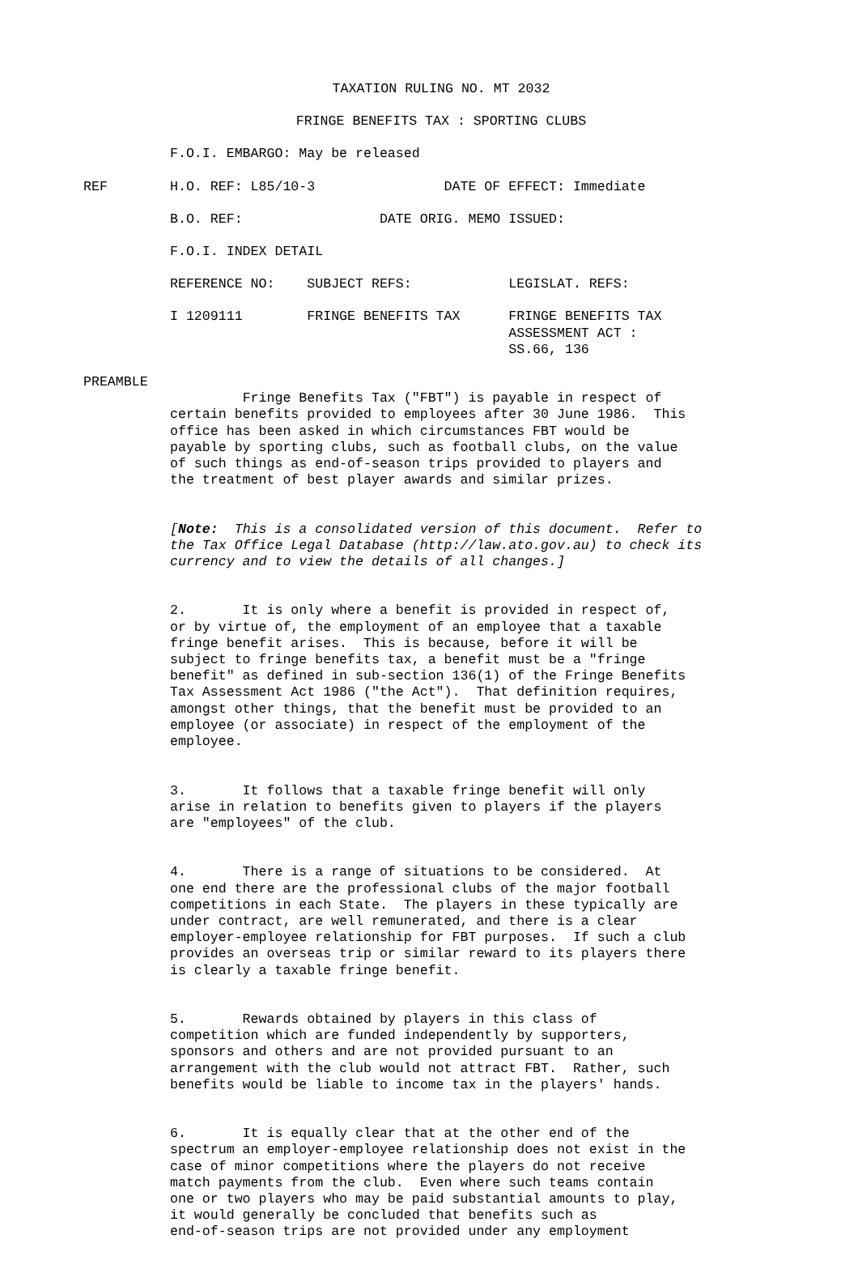TAXATION RULING NO. MT 2032
FRINGE BENEFITS TAX : SPORTING CLUBS
F.O.I. EMBARGO: May be released
REF H.O. REF: L85/10-3 DATE OF EFFECT: Immediate
B.O. REF: DATE ORIG. MEMO ISSUED:
F.O.I. INDEX DETAIL
REFERENCE NO: SUBJECT REFS: LEGISLAT. REFS:
I 1209111 FRINGE BENEFITS TAX FRINGE BENEFITS TAX ASSESSMENT ACT : SS.66, 136
PREAMBLE Fringe Benefits Tax ("FBT") is payable in respect of certain benefits provided to employees after 30 June 1986. This office has been asked in which circumstances FBT would be payable by sporting clubs, such as football clubs, on the value of such things as end-of-season trips provided to players and the treatment of best player awards and similar prizes.
[Note: This is a consolidated version of this document. Refer to the Tax Office Legal Database (http://law.ato.gov.au) to check its currency and to view the details of all changes.]
2. It is only where a benefit is provided in respect of, or by virtue of, the employment of an employee that a taxable fringe benefit arises. This is because, before it will be subject to fringe benefits tax, a benefit must be a "fringe benefit" as defined in sub-section 136(1) of the Fringe Benefits Tax Assessment Act 1986 ("the Act"). That definition requires, amongst other things, that the benefit must be provided to an employee (or associate) in respect of the employment of the employee.
3. It follows that a taxable fringe benefit will only arise in relation to benefits given to players if the players are "employees" of the club.
4. There is a range of situations to be considered. At one end there are the professional clubs of the major football competitions in each State. The players in these typically are under contract, are well remunerated, and there is a clear employer-employee relationship for FBT purposes. If such a club provides an overseas trip or similar reward to its players there is clearly a taxable fringe benefit.
5. Rewards obtained by players in this class of competition which are funded independently by supporters, sponsors and others and are not provided pursuant to an arrangement with the club would not attract FBT. Rather, such benefits would be liable to income tax in the players' hands.
6. It is equally clear that at the other end of the spectrum an employer-employee relationship does not exist in the case of minor competitions where the players do not receive match payments from the club. Even where such teams contain one or two players who may be paid substantial amounts to play, it would generally be concluded that benefits such as end-of-season trips are not provided under any employment